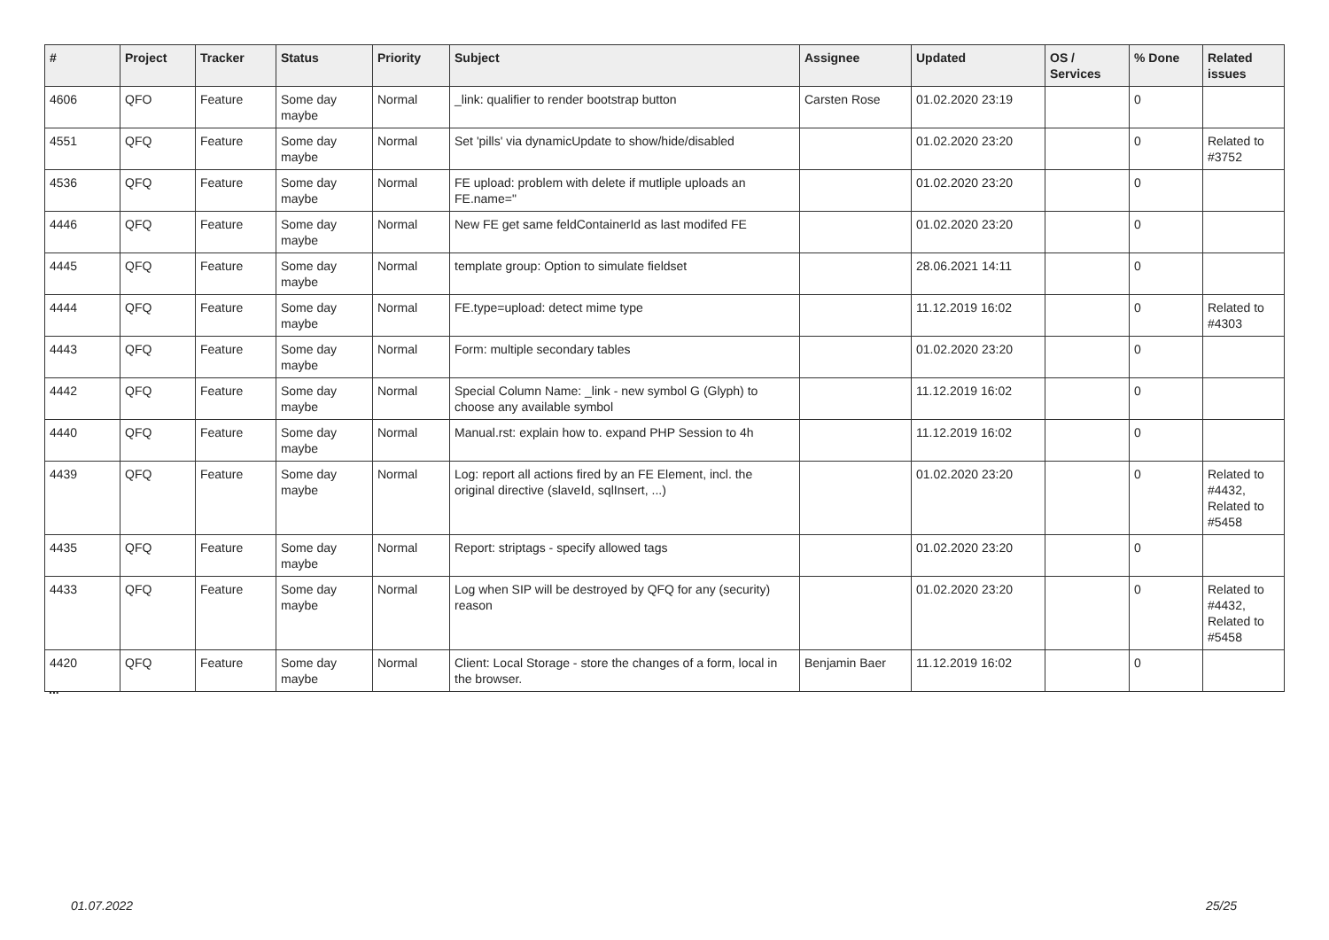| # | Project | Tracker | Status | Priority | Subject | Assignee | Updated | OS / Services | % Done | Related issues |
| --- | --- | --- | --- | --- | --- | --- | --- | --- | --- | --- |
| 4606 | QFO | Feature | Some day maybe | Normal | _link: qualifier to render bootstrap button | Carsten Rose | 01.02.2020 23:19 | | 0 | |
| 4551 | QFQ | Feature | Some day maybe | Normal | Set 'pills' via dynamicUpdate to show/hide/disabled | | 01.02.2020 23:20 | | 0 | Related to #3752 |
| 4536 | QFQ | Feature | Some day maybe | Normal | FE upload: problem with delete if mutliple uploads an FE.name=" | | 01.02.2020 23:20 | | 0 | |
| 4446 | QFQ | Feature | Some day maybe | Normal | New FE get same feldContainerId as last modifed FE | | 01.02.2020 23:20 | | 0 | |
| 4445 | QFQ | Feature | Some day maybe | Normal | template group: Option to simulate fieldset | | 28.06.2021 14:11 | | 0 | |
| 4444 | QFQ | Feature | Some day maybe | Normal | FE.type=upload: detect mime type | | 11.12.2019 16:02 | | 0 | Related to #4303 |
| 4443 | QFQ | Feature | Some day maybe | Normal | Form: multiple secondary tables | | 01.02.2020 23:20 | | 0 | |
| 4442 | QFQ | Feature | Some day maybe | Normal | Special Column Name: _link - new symbol G (Glyph) to choose any available symbol | | 11.12.2019 16:02 | | 0 | |
| 4440 | QFQ | Feature | Some day maybe | Normal | Manual.rst: explain how to. expand PHP Session to 4h | | 11.12.2019 16:02 | | 0 | |
| 4439 | QFQ | Feature | Some day maybe | Normal | Log: report all actions fired by an FE Element, incl. the original directive (slaveId, sqlInsert, ...) | | 01.02.2020 23:20 | | 0 | Related to #4432, Related to #5458 |
| 4435 | QFQ | Feature | Some day maybe | Normal | Report: striptags - specify allowed tags | | 01.02.2020 23:20 | | 0 | |
| 4433 | QFQ | Feature | Some day maybe | Normal | Log when SIP will be destroyed by QFQ for any (security) reason | | 01.02.2020 23:20 | | 0 | Related to #4432, Related to #5458 |
| 4420 | QFQ | Feature | Some day maybe | Normal | Client: Local Storage - store the changes of a form, local in the browser. | Benjamin Baer | 11.12.2019 16:02 | | 0 | |
...
01.07.2022 25/25